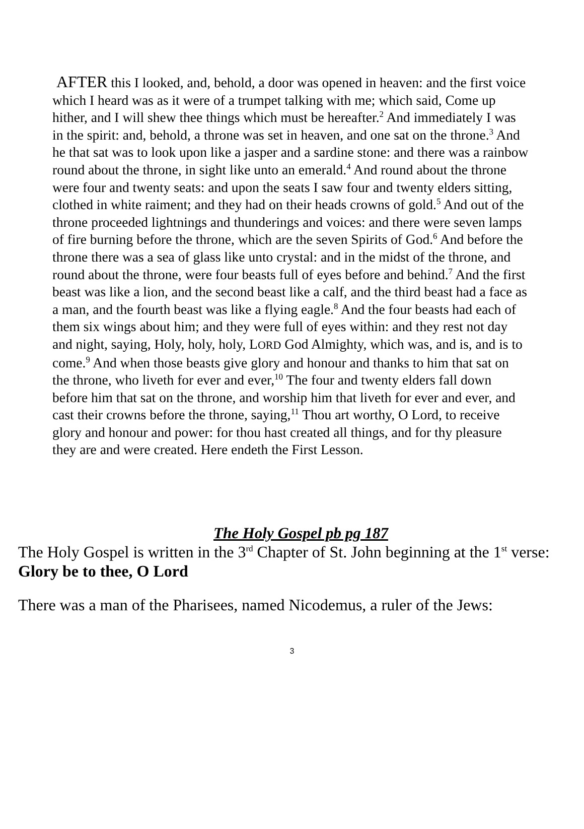AFTER this I looked, and, behold, a door was opened in heaven: and the first voice which I heard was as it were of a trumpet talking with me; which said, Come up hither, and I will shew thee things which must be hereafter.<sup>2</sup> And immediately I was in the spirit: and, behold, a throne was set in heaven, and one sat on the throne.<sup>3</sup> And he that sat was to look upon like a jasper and a sardine stone: and there was a rainbow round about the throne, in sight like unto an emerald.<sup>4</sup> And round about the throne were four and twenty seats: and upon the seats I saw four and twenty elders sitting, clothed in white raiment; and they had on their heads crowns of gold.<sup>5</sup> And out of the throne proceeded lightnings and thunderings and voices: and there were seven lamps of fire burning before the throne, which are the seven Spirits of God.<sup>6</sup> And before the throne there was a sea of glass like unto crystal: and in the midst of the throne, and round about the throne, were four beasts full of eyes before and behind.<sup>7</sup> And the first beast was like a lion, and the second beast like a calf, and the third beast had a face as a man, and the fourth beast was like a flying eagle.<sup>8</sup> And the four beasts had each of them six wings about him; and they were full of eyes within: and they rest not day and night, saying, Holy, holy, holy, LORD God Almighty, which was, and is, and is to come.<sup>9</sup> And when those beasts give glory and honour and thanks to him that sat on the throne, who liveth for ever and ever,<sup>10</sup> The four and twenty elders fall down before him that sat on the throne, and worship him that liveth for ever and ever, and cast their crowns before the throne, saying,<sup>11</sup> Thou art worthy, O Lord, to receive glory and honour and power: for thou hast created all things, and for thy pleasure they are and were created. Here endeth the First Lesson.
The Holy Gospel pb pg 187
The Holy Gospel is written in the 3<sup>rd</sup> Chapter of St. John beginning at the 1<sup>st</sup> verse: Glory be to thee, O Lord
There was a man of the Pharisees, named Nicodemus, a ruler of the Jews:
3